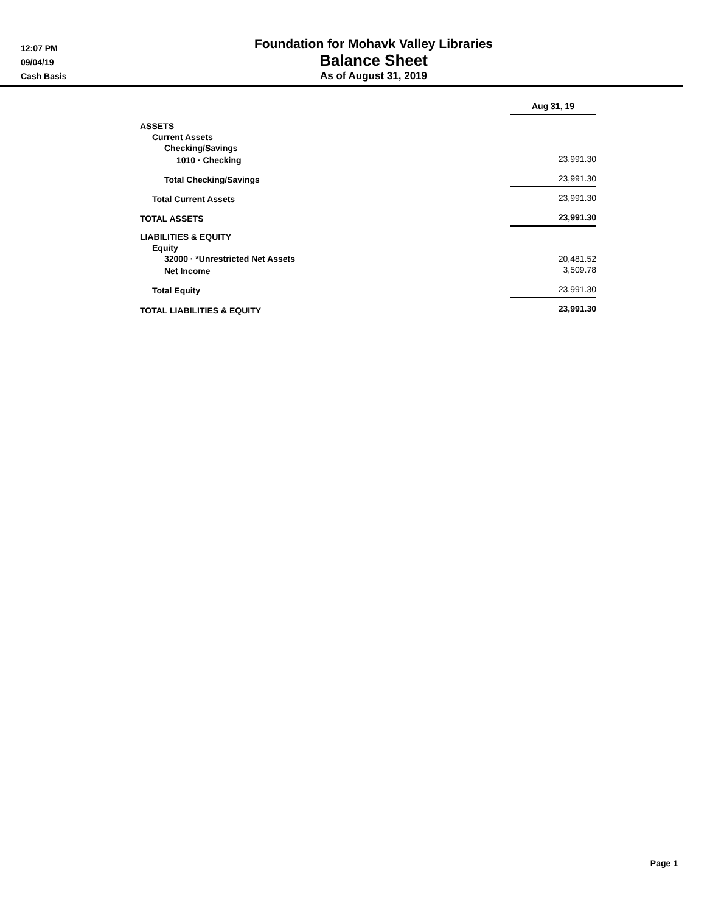12:07 PM
09/04/19
Cash Basis
Foundation for Mohavk Valley Libraries
Balance Sheet
As of August 31, 2019
| | Aug 31, 19 |
| ASSETS | |
| Current Assets | |
| Checking/Savings | |
| 1010 · Checking | 23,991.30 |
| Total Checking/Savings | 23,991.30 |
| Total Current Assets | 23,991.30 |
| TOTAL ASSETS | 23,991.30 |
| LIABILITIES & EQUITY | |
| Equity | |
| 32000 · *Unrestricted Net Assets | 20,481.52 |
| Net Income | 3,509.78 |
| Total Equity | 23,991.30 |
| TOTAL LIABILITIES & EQUITY | 23,991.30 |
Page 1